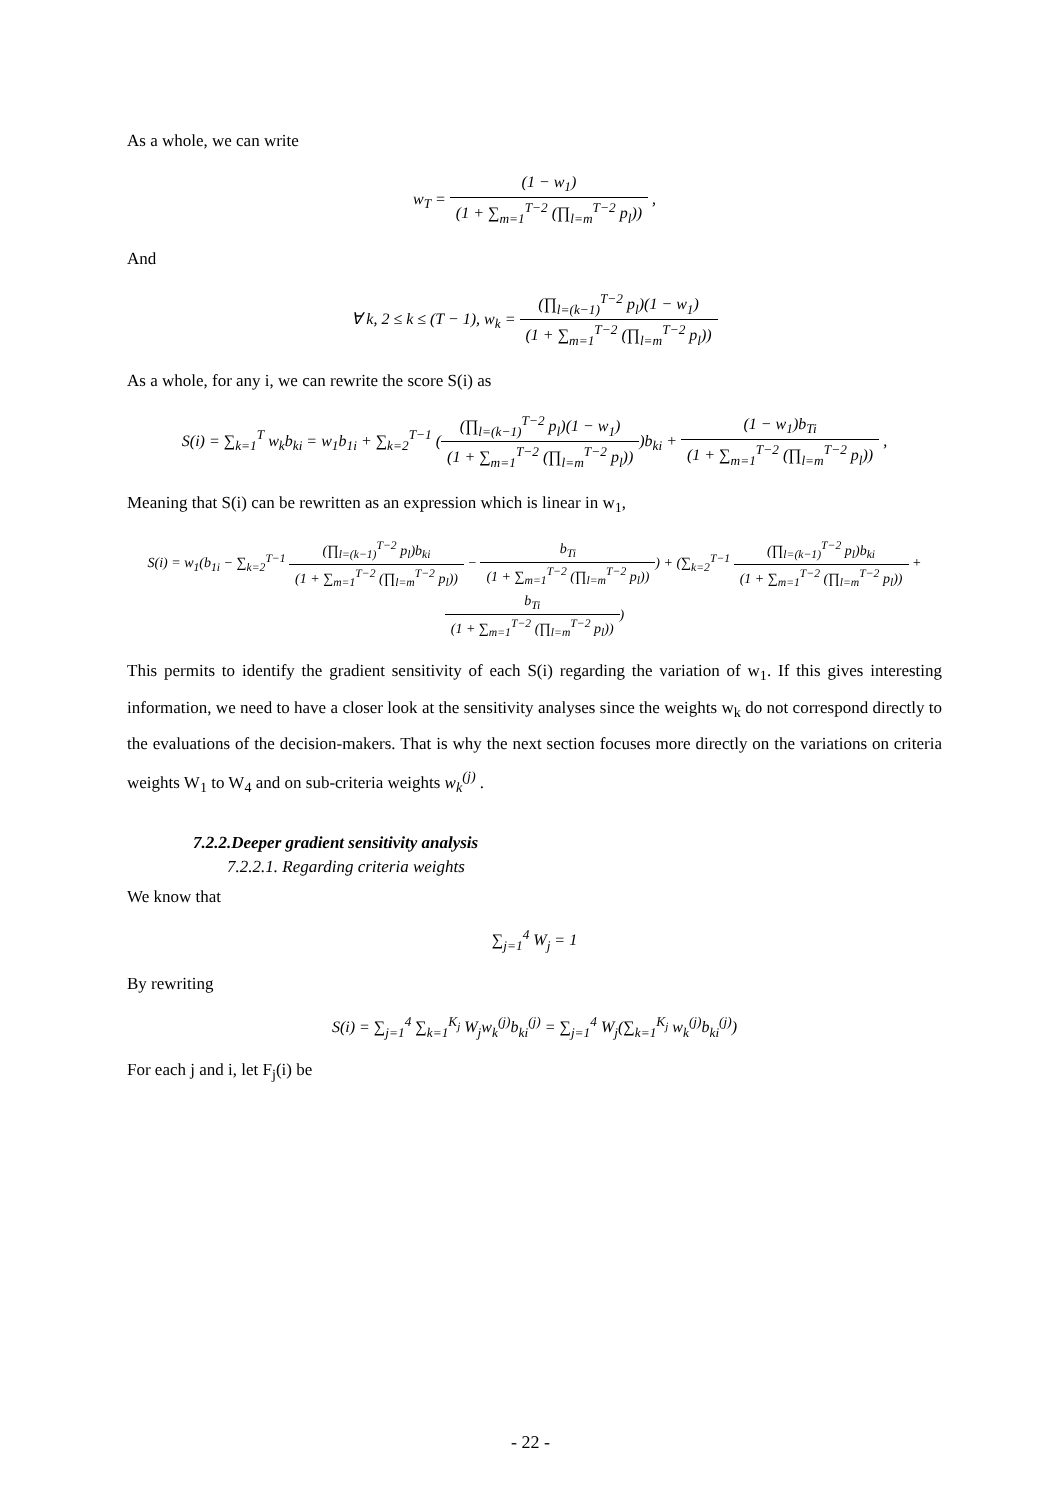As a whole, we can write
w<sub>T</sub> = (1 − w<sub>1</sub>) (1 + ∑<sub>m=1</sub><sup>T−2</sup> (∏<sub>l=m</sub><sup>T−2</sup> p<sub>l</sub>)) ,
And
∀ k, 2 ≤ k ≤ (T − 1), w<sub>k</sub> = (∏<sub>l=(k−1)</sub><sup>T−2</sup> p<sub>l</sub>)(1 − w<sub>1</sub>) (1 + ∑<sub>m=1</sub><sup>T−2</sup> (∏<sub>l=m</sub><sup>T−2</sup> p<sub>l</sub>))
As a whole, for any i, we can rewrite the score S(i) as
S(i) = ∑<sub>k=1</sub><sup>T</sup> w<sub>k</sub>b<sub>ki</sub> = w<sub>1</sub>b<sub>1i</sub> + ∑<sub>k=2</sub><sup>T−1</sup> ((∏<sub>l=(k−1)</sub><sup>T−2</sup> p<sub>l</sub>)(1 − w<sub>1</sub>) (1 + ∑<sub>m=1</sub><sup>T−2</sup> (∏<sub>l=m</sub><sup>T−2</sup> p<sub>l</sub>)))b<sub>ki</sub> + (1 − w<sub>1</sub>)b<sub>Ti</sub> (1 + ∑<sub>m=1</sub><sup>T−2</sup> (∏<sub>l=m</sub><sup>T−2</sup> p<sub>l</sub>)) ,
Meaning that S(i) can be rewritten as an expression which is linear in w<sub>1</sub>,
S(i) = w<sub>1</sub>(b<sub>1i</sub> − ∑<sub>k=2</sub><sup>T−1</sup> (∏<sub>l=(k−1)</sub><sup>T−2</sup> p<sub>l</sub>)b<sub>ki</sub> (1 + ∑<sub>m=1</sub><sup>T−2</sup> (∏<sub>l=m</sub><sup>T−2</sup> p<sub>l</sub>)) − b<sub>Ti</sub> (1 + ∑<sub>m=1</sub><sup>T−2</sup> (∏<sub>l=m</sub><sup>T−2</sup> p<sub>l</sub>))) + (∑<sub>k=2</sub><sup>T−1</sup> (∏<sub>l=(k−1)</sub><sup>T−2</sup> p<sub>l</sub>)b<sub>ki</sub> (1 + ∑<sub>m=1</sub><sup>T−2</sup> (∏<sub>l=m</sub><sup>T−2</sup> p<sub>l</sub>)) + b<sub>Ti</sub> (1 + ∑<sub>m=1</sub><sup>T−2</sup> (∏<sub>l=m</sub><sup>T−2</sup> p<sub>l</sub>)))
This permits to identify the gradient sensitivity of each S(i) regarding the variation of w<sub>1</sub>. If this gives interesting information, we need to have a closer look at the sensitivity analyses since the weights w<sub>k</sub> do not correspond directly to the evaluations of the decision-makers. That is why the next section focuses more directly on the variations on criteria weights W<sub>1</sub> to W<sub>4</sub> and on sub-criteria weights w<sub>k</sub><sup>(j)</sup> .
7.2.2.Deeper gradient sensitivity analysis
7.2.2.1. Regarding criteria weights
We know that
∑<sub>j=1</sub><sup>4</sup> W<sub>j</sub> = 1
By rewriting
S(i) = ∑<sub>j=1</sub><sup>4</sup> ∑<sub>k=1</sub><sup>K<sub>j</sub></sup> W<sub>j</sub>w<sub>k</sub><sup>(j)</sup>b<sub>ki</sub><sup>(j)</sup> = ∑<sub>j=1</sub><sup>4</sup> W<sub>j</sub>(∑<sub>k=1</sub><sup>K<sub>j</sub></sup> w<sub>k</sub><sup>(j)</sup>b<sub>ki</sub><sup>(j)</sup>)
For each j and i, let F<sub>j</sub>(i) be
- 22 -